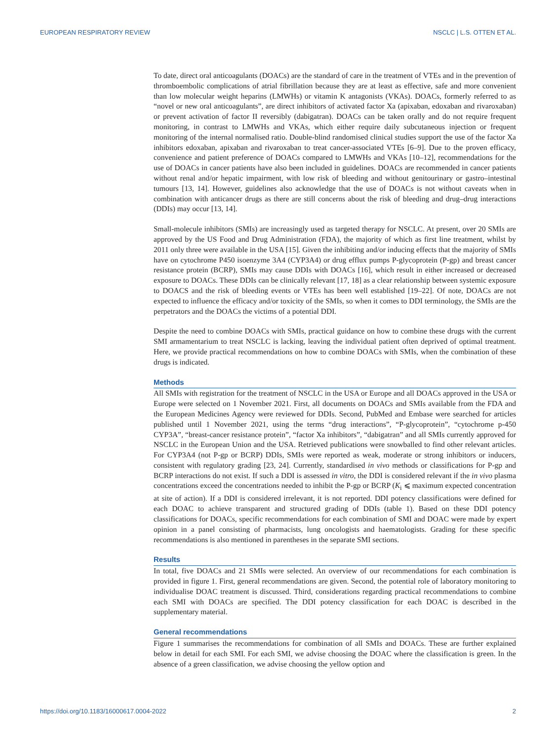EUROPEAN RESPIRATORY REVIEW NSCLC | L.S. OTTEN ET AL.
To date, direct oral anticoagulants (DOACs) are the standard of care in the treatment of VTEs and in the prevention of thromboembolic complications of atrial fibrillation because they are at least as effective, safe and more convenient than low molecular weight heparins (LMWHs) or vitamin K antagonists (VKAs). DOACs, formerly referred to as “novel or new oral anticoagulants”, are direct inhibitors of activated factor Xa (apixaban, edoxaban and rivaroxaban) or prevent activation of factor II reversibly (dabigatran). DOACs can be taken orally and do not require frequent monitoring, in contrast to LMWHs and VKAs, which either require daily subcutaneous injection or frequent monitoring of the internal normalised ratio. Double-blind randomised clinical studies support the use of the factor Xa inhibitors edoxaban, apixaban and rivaroxaban to treat cancer-associated VTEs [6–9]. Due to the proven efficacy, convenience and patient preference of DOACs compared to LMWHs and VKAs [10–12], recommendations for the use of DOACs in cancer patients have also been included in guidelines. DOACs are recommended in cancer patients without renal and/or hepatic impairment, with low risk of bleeding and without genitourinary or gastro–intestinal tumours [13, 14]. However, guidelines also acknowledge that the use of DOACs is not without caveats when in combination with anticancer drugs as there are still concerns about the risk of bleeding and drug–drug interactions (DDIs) may occur [13, 14].
Small-molecule inhibitors (SMIs) are increasingly used as targeted therapy for NSCLC. At present, over 20 SMIs are approved by the US Food and Drug Administration (FDA), the majority of which as first line treatment, whilst by 2011 only three were available in the USA [15]. Given the inhibiting and/or inducing effects that the majority of SMIs have on cytochrome P450 isoenzyme 3A4 (CYP3A4) or drug efflux pumps P-glycoprotein (P-gp) and breast cancer resistance protein (BCRP), SMIs may cause DDIs with DOACs [16], which result in either increased or decreased exposure to DOACs. These DDIs can be clinically relevant [17, 18] as a clear relationship between systemic exposure to DOACS and the risk of bleeding events or VTEs has been well established [19–22]. Of note, DOACs are not expected to influence the efficacy and/or toxicity of the SMIs, so when it comes to DDI terminology, the SMIs are the perpetrators and the DOACs the victims of a potential DDI.
Despite the need to combine DOACs with SMIs, practical guidance on how to combine these drugs with the current SMI armamentarium to treat NSCLC is lacking, leaving the individual patient often deprived of optimal treatment. Here, we provide practical recommendations on how to combine DOACs with SMIs, when the combination of these drugs is indicated.
Methods
All SMIs with registration for the treatment of NSCLC in the USA or Europe and all DOACs approved in the USA or Europe were selected on 1 November 2021. First, all documents on DOACs and SMIs available from the FDA and the European Medicines Agency were reviewed for DDIs. Second, PubMed and Embase were searched for articles published until 1 November 2021, using the terms “drug interactions”, “P-glycoprotein”, “cytochrome p-450 CYP3A”, “breast-cancer resistance protein”, “factor Xa inhibitors”, “dabigatran” and all SMIs currently approved for NSCLC in the European Union and the USA. Retrieved publications were snowballed to find other relevant articles. For CYP3A4 (not P-gp or BCRP) DDIs, SMIs were reported as weak, moderate or strong inhibitors or inducers, consistent with regulatory grading [23, 24]. Currently, standardised in vivo methods or classifications for P-gp and BCRP interactions do not exist. If such a DDI is assessed in vitro, the DDI is considered relevant if the in vivo plasma concentrations exceed the concentrations needed to inhibit the P-gp or BCRP (K<sub>i</sub> ⩽ maximum expected concentration at site of action). If a DDI is considered irrelevant, it is not reported. DDI potency classifications were defined for each DOAC to achieve transparent and structured grading of DDIs (table 1). Based on these DDI potency classifications for DOACs, specific recommendations for each combination of SMI and DOAC were made by expert opinion in a panel consisting of pharmacists, lung oncologists and haematologists. Grading for these specific recommendations is also mentioned in parentheses in the separate SMI sections.
Results
In total, five DOACs and 21 SMIs were selected. An overview of our recommendations for each combination is provided in figure 1. First, general recommendations are given. Second, the potential role of laboratory monitoring to individualise DOAC treatment is discussed. Third, considerations regarding practical recommendations to combine each SMI with DOACs are specified. The DDI potency classification for each DOAC is described in the supplementary material.
General recommendations
Figure 1 summarises the recommendations for combination of all SMIs and DOACs. These are further explained below in detail for each SMI. For each SMI, we advise choosing the DOAC where the classification is green. In the absence of a green classification, we advise choosing the yellow option and
https://doi.org/10.1183/16000617.0004-2022 2